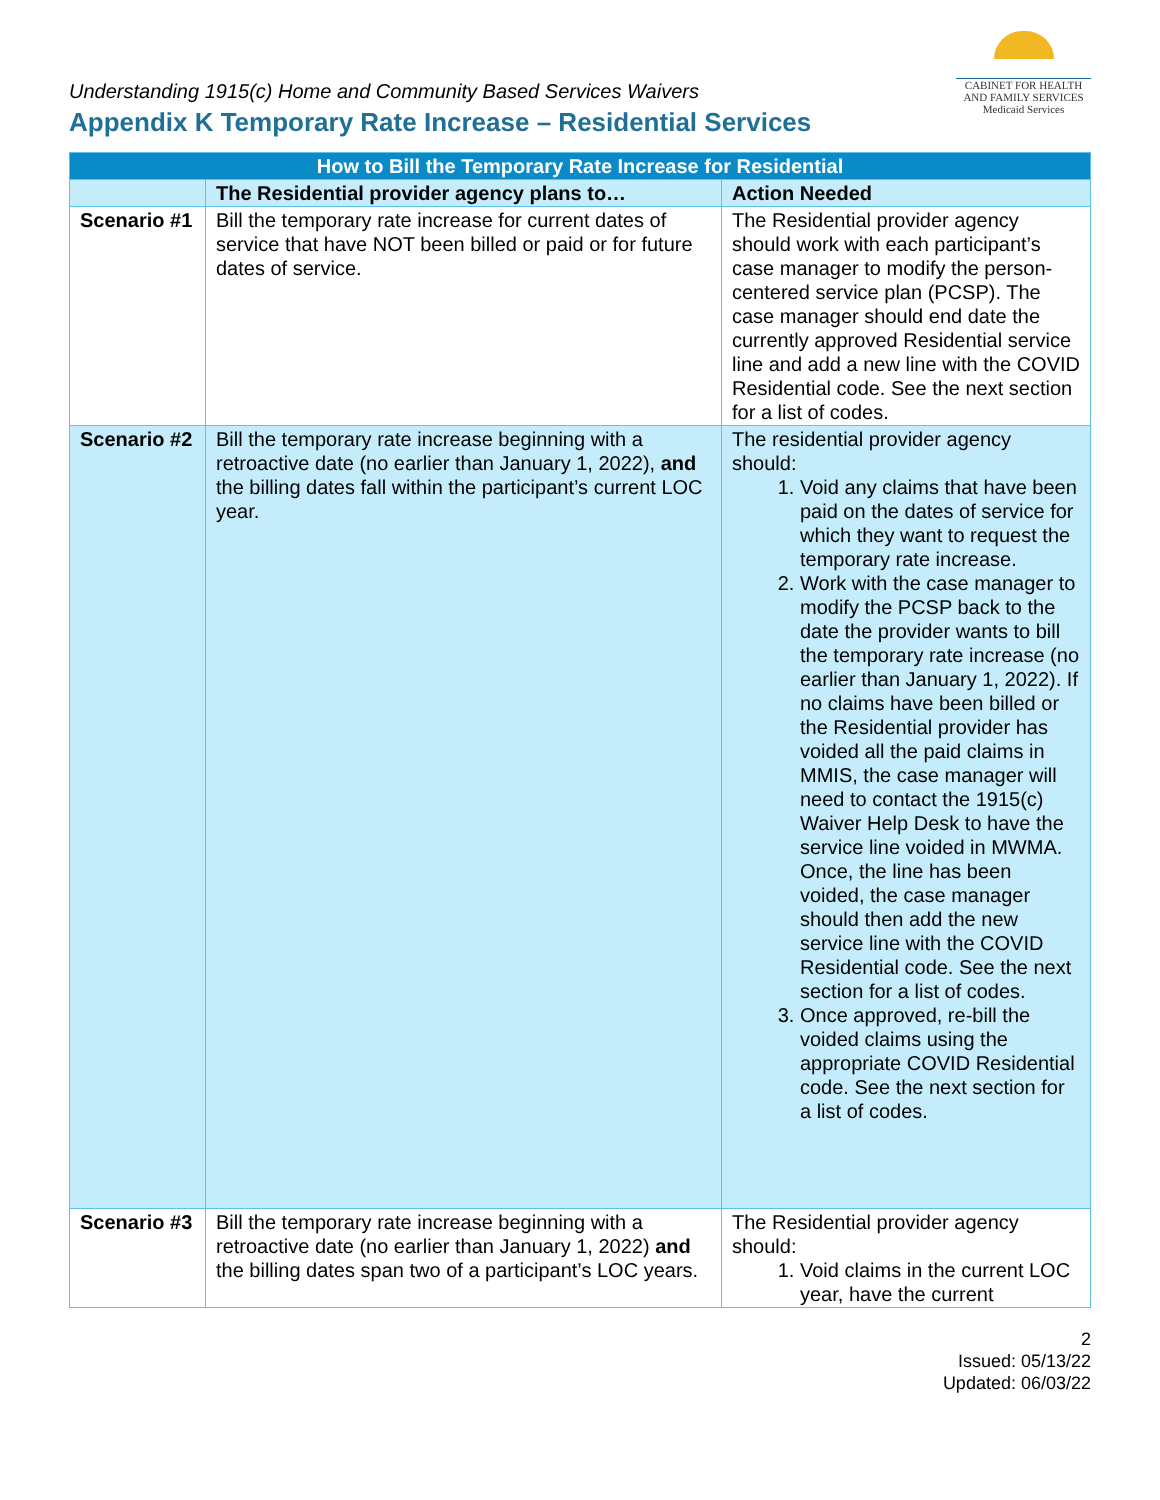Understanding 1915(c) Home and Community Based Services Waivers
Appendix K Temporary Rate Increase – Residential Services
CABINET FOR HEALTH
AND FAMILY SERVICES
Medicaid Services
| How to Bill the Temporary Rate Increase for Residential | | |
| --- | --- | --- |
| | The Residential provider agency plans to… | Action Needed |
| Scenario #1 | Bill the temporary rate increase for current dates of service that have NOT been billed or paid or for future dates of service. | The Residential provider agency should work with each participant’s case manager to modify the person-centered service plan (PCSP). The case manager should end date the currently approved Residential service line and add a new line with the COVID Residential code. See the next section for a list of codes. |
| Scenario #2 | Bill the temporary rate increase beginning with a retroactive date (no earlier than January 1, 2022), and the billing dates fall within the participant’s current LOC year. | The residential provider agency should: 1. Void any claims that have been paid on the dates of service for which they want to request the temporary rate increase. 2. Work with the case manager to modify the PCSP back to the date the provider wants to bill the temporary rate increase (no earlier than January 1, 2022). If no claims have been billed or the Residential provider has voided all the paid claims in MMIS, the case manager will need to contact the 1915(c) Waiver Help Desk to have the service line voided in MWMA. Once, the line has been voided, the case manager should then add the new service line with the COVID Residential code. See the next section for a list of codes. 3. Once approved, re-bill the voided claims using the appropriate COVID Residential code. See the next section for a list of codes. |
| Scenario #3 | Bill the temporary rate increase beginning with a retroactive date (no earlier than January 1, 2022) and the billing dates span two of a participant’s LOC years. | The Residential provider agency should: 1. Void claims in the current LOC year, have the current |
2
Issued: 05/13/22
Updated: 06/03/22